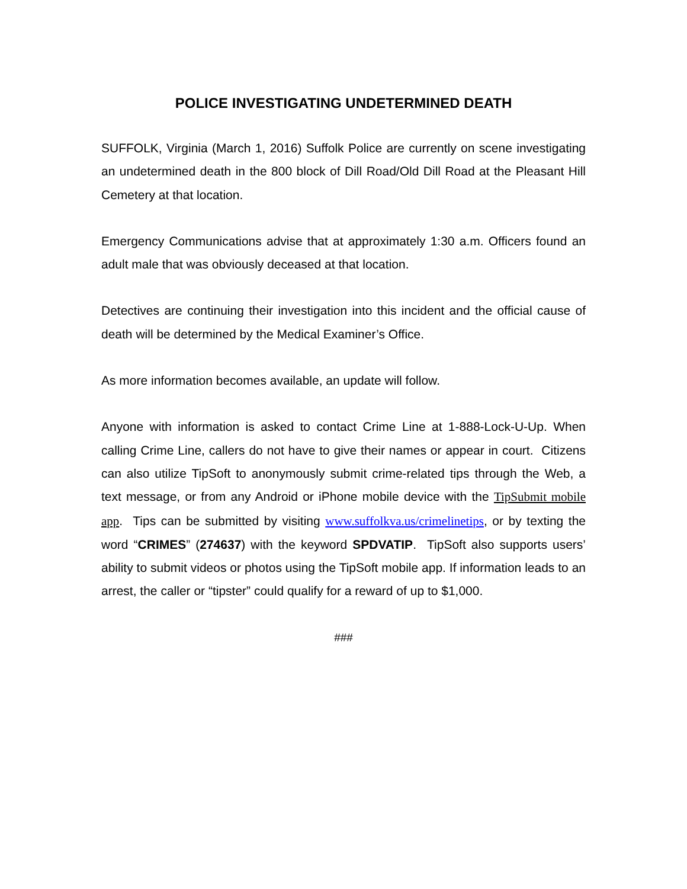POLICE INVESTIGATING UNDETERMINED DEATH
SUFFOLK, Virginia (March 1, 2016) Suffolk Police are currently on scene investigating an undetermined death in the 800 block of Dill Road/Old Dill Road at the Pleasant Hill Cemetery at that location.
Emergency Communications advise that at approximately 1:30 a.m. Officers found an adult male that was obviously deceased at that location.
Detectives are continuing their investigation into this incident and the official cause of death will be determined by the Medical Examiner’s Office.
As more information becomes available, an update will follow.
Anyone with information is asked to contact Crime Line at 1-888-Lock-U-Up. When calling Crime Line, callers do not have to give their names or appear in court. Citizens can also utilize TipSoft to anonymously submit crime-related tips through the Web, a text message, or from any Android or iPhone mobile device with the TipSubmit mobile app. Tips can be submitted by visiting www.suffolkva.us/crimelinetips, or by texting the word “CRIMES” (274637) with the keyword SPDVATIP. TipSoft also supports users’ ability to submit videos or photos using the TipSoft mobile app. If information leads to an arrest, the caller or “tipster” could qualify for a reward of up to $1,000.
###